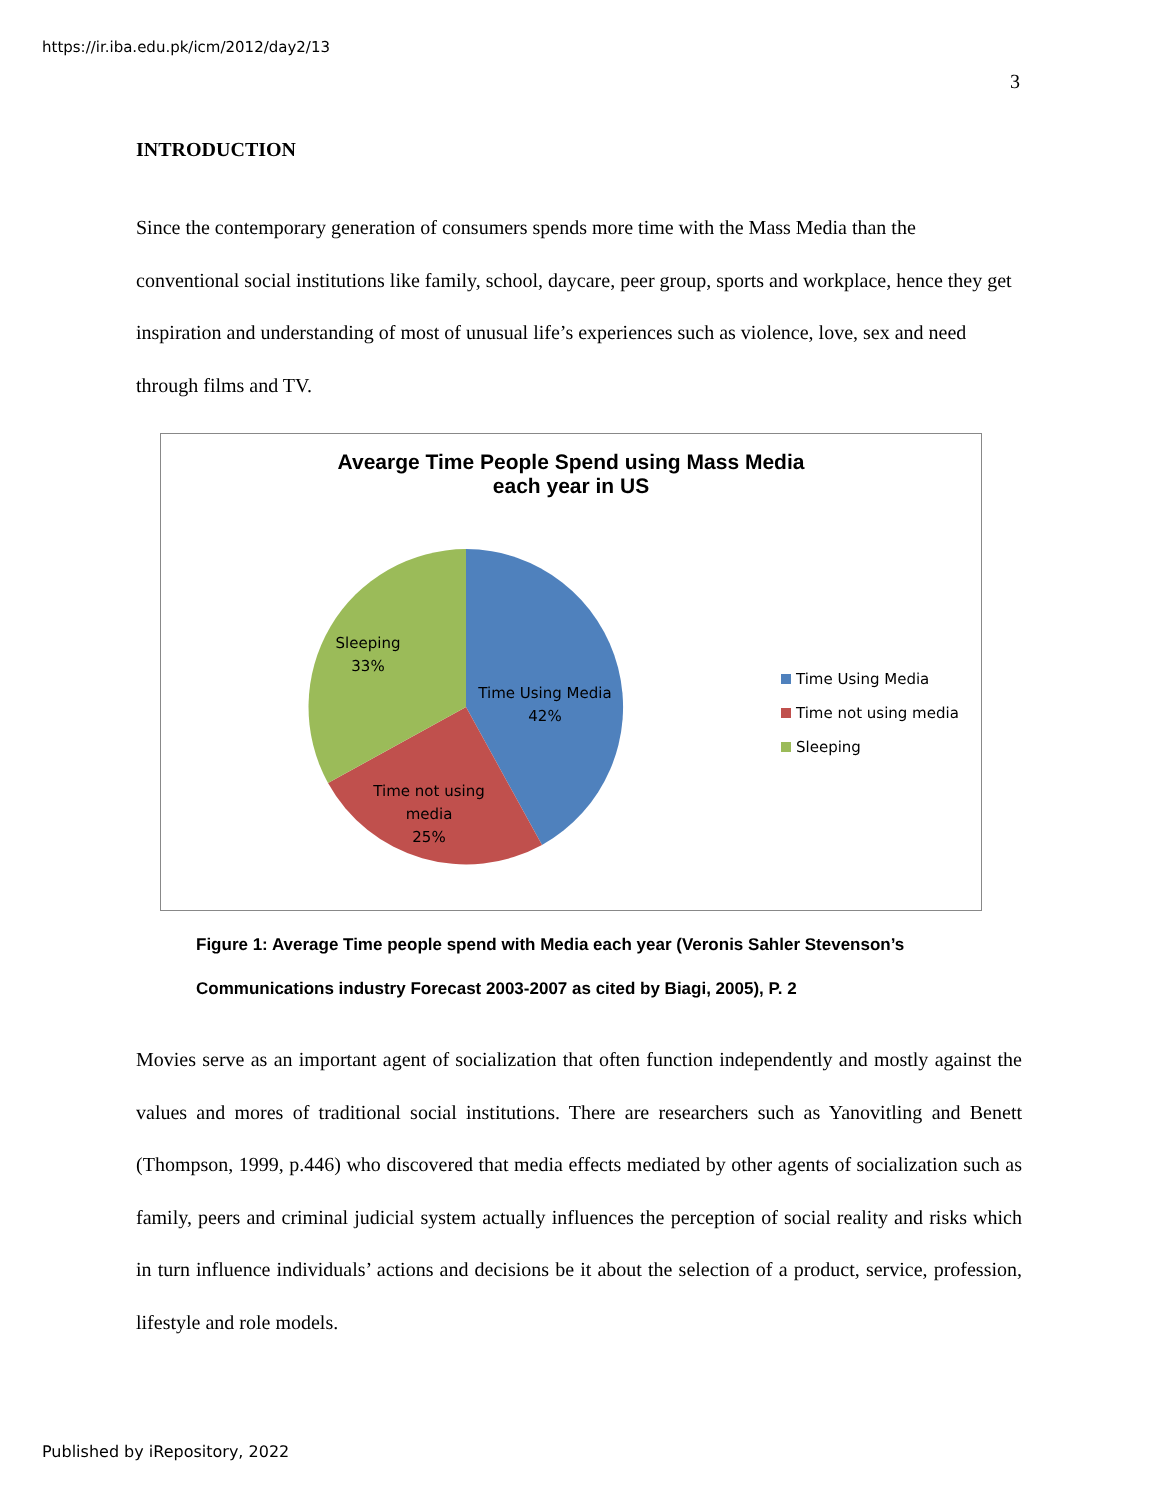https://ir.iba.edu.pk/icm/2012/day2/13
3
INTRODUCTION
Since the contemporary generation of consumers spends more time with the Mass Media than the conventional social institutions like family, school, daycare, peer group, sports and workplace, hence they get inspiration and understanding of most of unusual life’s experiences such as violence, love, sex and need through films and TV.
Avearge Time People Spend using Mass Media
each year in US
Time Using Media
42%
Time not using
media
25%
Sleeping
33%
Time Using Media
Time not using media
Sleeping
Figure 1: Average Time people spend with Media each year (Veronis Sahler Stevenson’s Communications industry Forecast 2003-2007 as cited by Biagi, 2005), P. 2
Movies serve as an important agent of socialization that often function independently and mostly against the values and mores of traditional social institutions. There are researchers such as Yanovitling and Benett (Thompson, 1999, p.446) who discovered that media effects mediated by other agents of socialization such as family, peers and criminal judicial system actually influences the perception of social reality and risks which in turn influence individuals’ actions and decisions be it about the selection of a product, service, profession, lifestyle and role models.
Published by iRepository, 2022